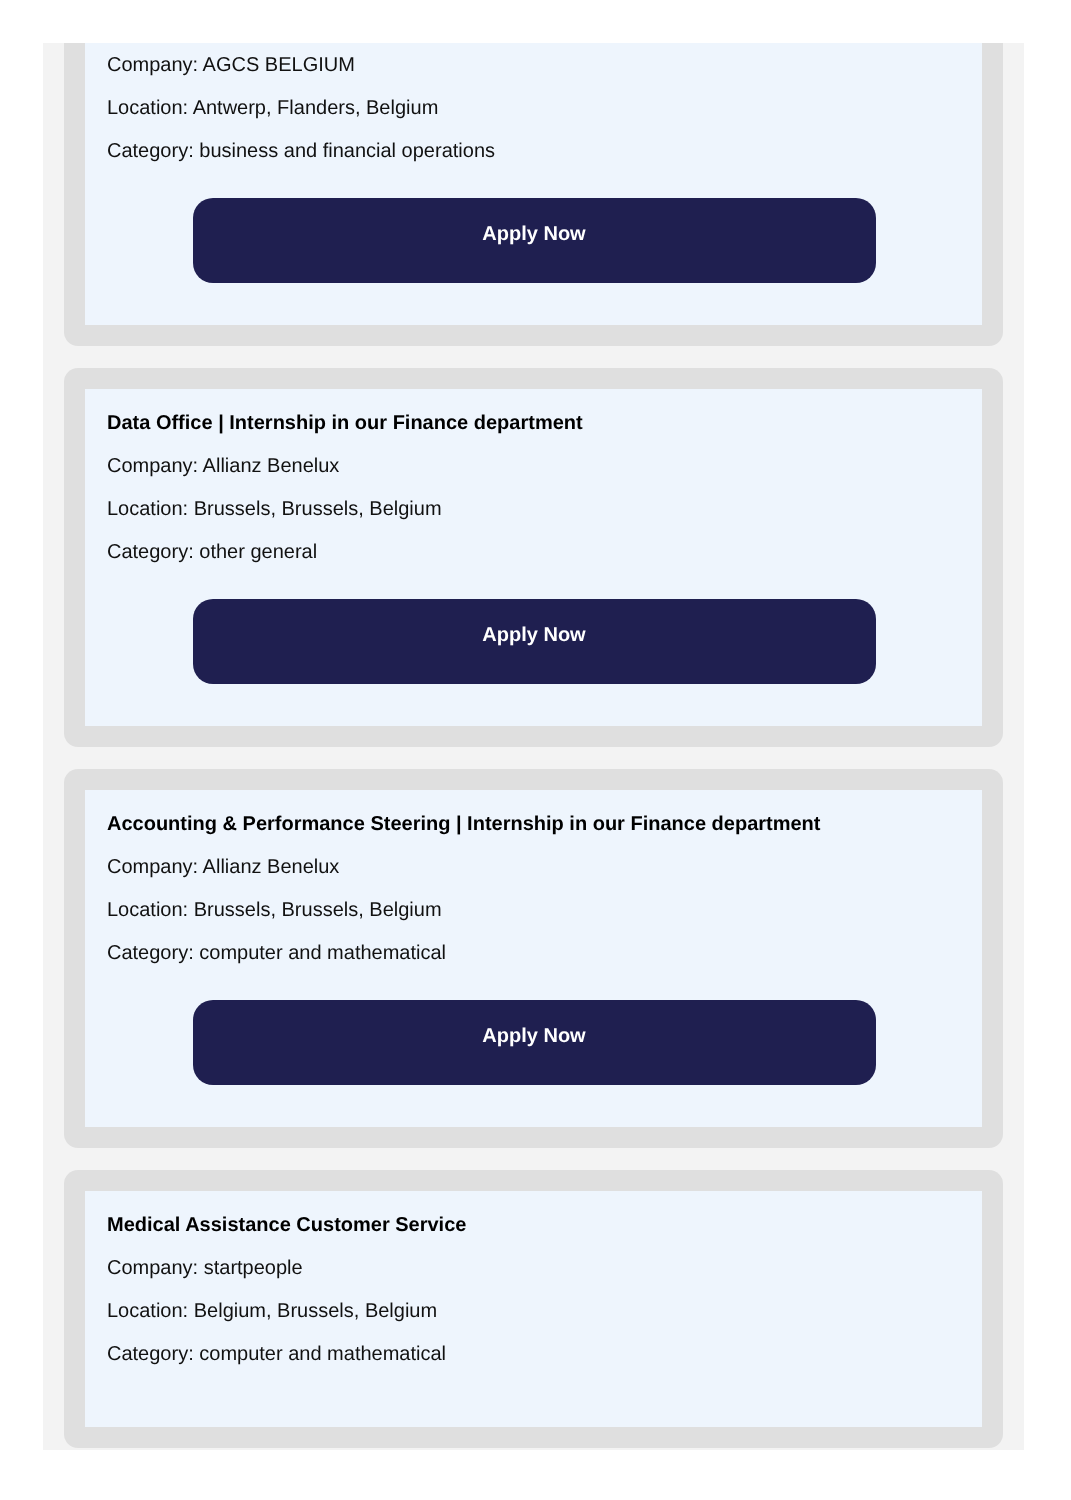Company: AGCS BELGIUM
Location: Antwerp, Flanders, Belgium
Category: business and financial operations
Apply Now
Data Office | Internship in our Finance department
Company: Allianz Benelux
Location: Brussels, Brussels, Belgium
Category: other general
Apply Now
Accounting & Performance Steering | Internship in our Finance department
Company: Allianz Benelux
Location: Brussels, Brussels, Belgium
Category: computer and mathematical
Apply Now
Medical Assistance Customer Service
Company: startpeople
Location: Belgium, Brussels, Belgium
Category: computer and mathematical